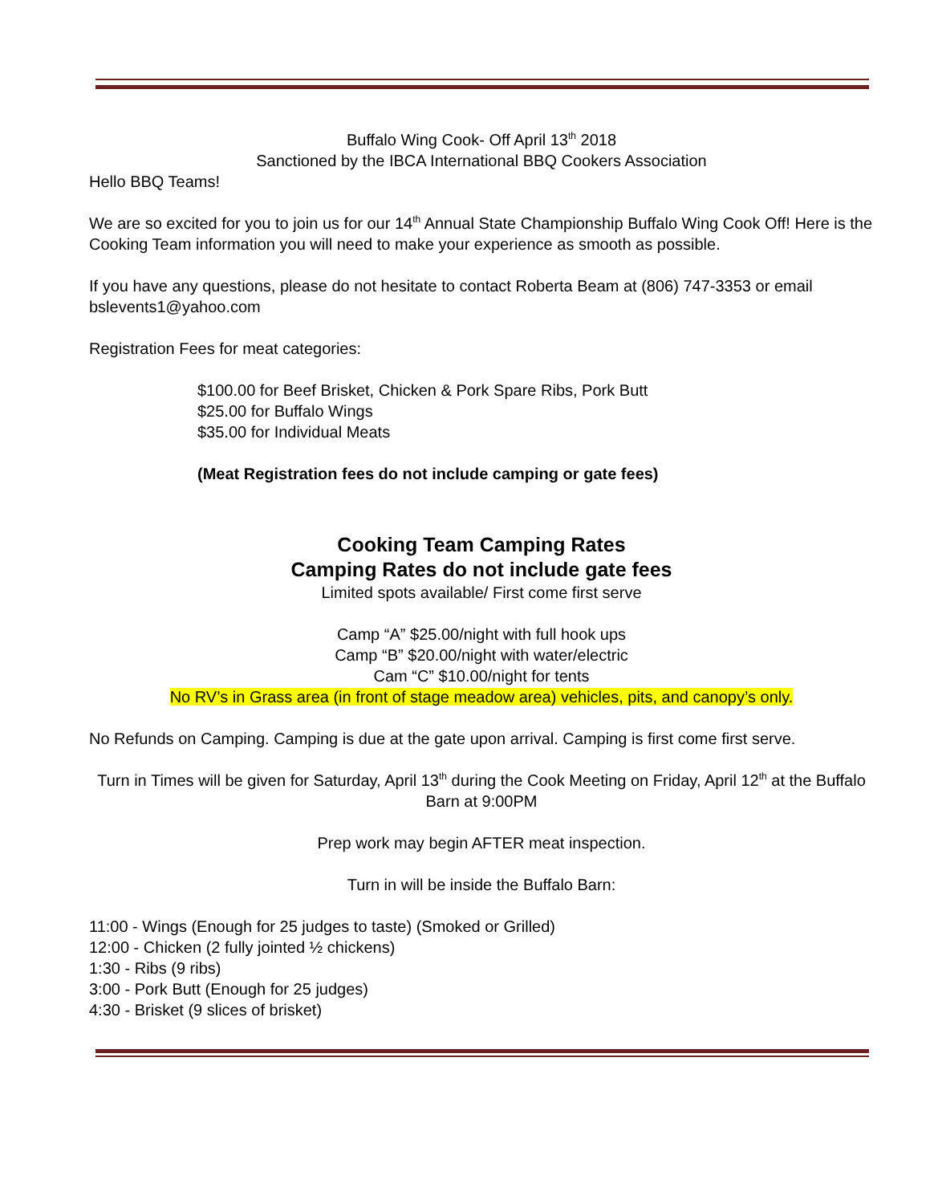Buffalo Wing Cook- Off April 13<sup>th</sup> 2018
Sanctioned by the IBCA International BBQ Cookers Association
Hello BBQ Teams!
We are so excited for you to join us for our 14<sup>th</sup> Annual State Championship Buffalo Wing Cook Off! Here is the Cooking Team information you will need to make your experience as smooth as possible.
If you have any questions, please do not hesitate to contact Roberta Beam at (806) 747-3353 or email bslevents1@yahoo.com
Registration Fees for meat categories:
$100.00 for Beef Brisket, Chicken & Pork Spare Ribs, Pork Butt
$25.00 for Buffalo Wings
$35.00 for Individual Meats
(Meat Registration fees do not include camping or gate fees)
Cooking Team Camping Rates
Camping Rates do not include gate fees
Limited spots available/ First come first serve
Camp “A” $25.00/night with full hook ups
Camp “B” $20.00/night with water/electric
Cam “C” $10.00/night for tents
No RV’s in Grass area (in front of stage meadow area) vehicles, pits, and canopy’s only.
No Refunds on Camping. Camping is due at the gate upon arrival. Camping is first come first serve.
Turn in Times will be given for Saturday, April 13<sup>th</sup> during the Cook Meeting on Friday, April 12<sup>th</sup> at the Buffalo Barn at 9:00PM
Prep work may begin AFTER meat inspection.
Turn in will be inside the Buffalo Barn:
11:00 - Wings (Enough for 25 judges to taste) (Smoked or Grilled)
12:00 - Chicken (2 fully jointed ½ chickens)
1:30 - Ribs (9 ribs)
3:00 - Pork Butt (Enough for 25 judges)
4:30 - Brisket (9 slices of brisket)